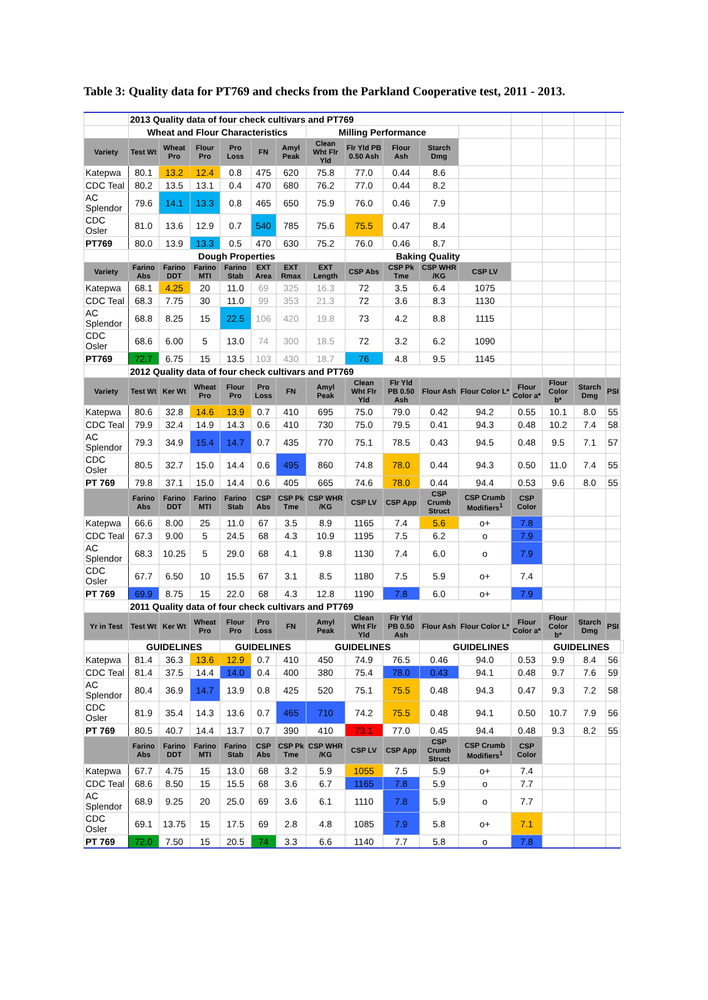Table 3: Quality data for PT769 and checks from the Parkland Cooperative test, 2011 - 2013.
| | 2013 Quality data of four check cultivars and PT769 | | | | | | | | | | | | | | | |
| | Wheat and Flour Characteristics | | | | | | Milling Performance | | | | | | | | | |
| Variety | Test Wt | Wheat Pro | Flour Pro | Pro Loss | FN | Amyl Peak | Clean Wht Flr Yld | Flr Yld PB 0.50 Ash | Flour Ash | Starch Dmg | | | | | | |
| Katepwa | 80.1 | 13.2 | 12.4 | 0.8 | 475 | 620 | 75.8 | 77.0 | 0.44 | 8.6 | | | | | | |
| CDC Teal | 80.2 | 13.5 | 13.1 | 0.4 | 470 | 680 | 76.2 | 77.0 | 0.44 | 8.2 | | | | | | |
| AC Splendor | 79.6 | 14.1 | 13.3 | 0.8 | 465 | 650 | 75.9 | 76.0 | 0.46 | 7.9 | | | | | | |
| CDC Osler | 81.0 | 13.6 | 12.9 | 0.7 | 540 | 785 | 75.6 | 75.5 | 0.47 | 8.4 | | | | | | |
| PT769 | 80.0 | 13.9 | 13.3 | 0.5 | 470 | 630 | 75.2 | 76.0 | 0.46 | 8.7 | | | | | | |
| | Dough Properties | | | | | | | Baking Quality | | | | | | | | |
| Variety | Farino Abs | Farino DDT | Farino MTI | Farino Stab | EXT Area | EXT Rmax | EXT Length | CSP Abs | CSP Pk Tme | CSP WHR /KG | CSP LV | | | | | |
| Katepwa | 68.1 | 4.25 | 20 | 11.0 | 69 | 325 | 16.3 | 72 | 3.5 | 6.4 | 1075 | | | | | |
| CDC Teal | 68.3 | 7.75 | 30 | 11.0 | 99 | 353 | 21.3 | 72 | 3.6 | 8.3 | 1130 | | | | | |
| AC Splendor | 68.8 | 8.25 | 15 | 22.5 | 106 | 420 | 19.8 | 73 | 4.2 | 8.8 | 1115 | | | | | |
| CDC Osler | 68.6 | 6.00 | 5 | 13.0 | 74 | 300 | 18.5 | 72 | 3.2 | 6.2 | 1090 | | | | | |
| PT769 | 72.7 | 6.75 | 15 | 13.5 | 103 | 430 | 18.7 | 76 | 4.8 | 9.5 | 1145 | | | | | |
| | 2012 Quality data of four check cultivars and PT769 | | | | | | | | | | | | | | | |
| Variety | Test Wt | Ker Wt | Wheat Pro | Flour Pro | Pro Loss | FN | Amyl Peak | Clean Wht Flr Yld | Flr Yld PB 0.50 Ash | Flour Ash | Flour Color L* | Flour Color a* | Flour Color b* | Starch Dmg | PSI | |
| Katepwa | 80.6 | 32.8 | 14.6 | 13.9 | 0.7 | 410 | 695 | 75.0 | 79.0 | 0.42 | 94.2 | 0.55 | 10.1 | 8.0 | 55 | |
| CDC Teal | 79.9 | 32.4 | 14.9 | 14.3 | 0.6 | 410 | 730 | 75.0 | 79.5 | 0.41 | 94.3 | 0.48 | 10.2 | 7.4 | 58 | |
| AC Splendor | 79.3 | 34.9 | 15.4 | 14.7 | 0.7 | 435 | 770 | 75.1 | 78.5 | 0.43 | 94.5 | 0.48 | 9.5 | 7.1 | 57 | |
| CDC Osler | 80.5 | 32.7 | 15.0 | 14.4 | 0.6 | 495 | 860 | 74.8 | 78.0 | 0.44 | 94.3 | 0.50 | 11.0 | 7.4 | 55 | |
| PT 769 | 79.8 | 37.1 | 15.0 | 14.4 | 0.6 | 405 | 665 | 74.6 | 78.0 | 0.44 | 94.4 | 0.53 | 9.6 | 8.0 | 55 | |
| | Farino Abs | Farino DDT | Farino MTI | Farino Stab | CSP Abs | CSP Pk Tme | CSP WHR /KG | CSP LV | CSP App | CSP Crumb Struct | CSP Crumb Modifiers<sup>1</sup> | CSP Color | | | | |
| Katepwa | 66.6 | 8.00 | 25 | 11.0 | 67 | 3.5 | 8.9 | 1165 | 7.4 | 5.6 | o+ | 7.8 | | | | |
| CDC Teal | 67.3 | 9.00 | 5 | 24.5 | 68 | 4.3 | 10.9 | 1195 | 7.5 | 6.2 | o | 7.9 | | | | |
| AC Splendor | 68.3 | 10.25 | 5 | 29.0 | 68 | 4.1 | 9.8 | 1130 | 7.4 | 6.0 | o | 7.9 | | | | |
| CDC Osler | 67.7 | 6.50 | 10 | 15.5 | 67 | 3.1 | 8.5 | 1180 | 7.5 | 5.9 | o+ | 7.4 | | | | |
| PT 769 | 69.9 | 8.75 | 15 | 22.0 | 68 | 4.3 | 12.8 | 1190 | 7.8 | 6.0 | o+ | 7.9 | | | | |
| | 2011 Quality data of four check cultivars and PT769 | | | | | | | | | | | | | | | |
| Yr in Test | Test Wt | Ker Wt | Wheat Pro | Flour Pro | Pro Loss | FN | Amyl Peak | Clean Wht Flr Yld | Flr Yld PB 0.50 Ash | Flour Ash | Flour Color L* | Flour Color a* | Flour Color b* | Starch Dmg | PSI | |
| | GUIDELINES | | | GUIDELINES | | | GUIDELINES | | | GUIDELINES | | | GUIDELINES | | | |
| Katepwa | 81.4 | 36.3 | 13.6 | 12.9 | 0.7 | 410 | 450 | 74.9 | 76.5 | 0.46 | 94.0 | 0.53 | 9.9 | 8.4 | 56 | |
| CDC Teal | 81.4 | 37.5 | 14.4 | 14.0 | 0.4 | 400 | 380 | 75.4 | 78.0 | 0.43 | 94.1 | 0.48 | 9.7 | 7.6 | 59 | |
| AC Splendor | 80.4 | 36.9 | 14.7 | 13.9 | 0.8 | 425 | 520 | 75.1 | 75.5 | 0.48 | 94.3 | 0.47 | 9.3 | 7.2 | 58 | |
| CDC Osler | 81.9 | 35.4 | 14.3 | 13.6 | 0.7 | 465 | 710 | 74.2 | 75.5 | 0.48 | 94.1 | 0.50 | 10.7 | 7.9 | 56 | |
| PT 769 | 80.5 | 40.7 | 14.4 | 13.7 | 0.7 | 390 | 410 | 73.1 | 77.0 | 0.45 | 94.4 | 0.48 | 9.3 | 8.2 | 55 | |
| | Farino Abs | Farino DDT | Farino MTI | Farino Stab | CSP Abs | CSP Pk Tme | CSP WHR /KG | CSP LV | CSP App | CSP Crumb Struct | CSP Crumb Modifiers<sup>1</sup> | CSP Color | | | | |
| Katepwa | 67.7 | 4.75 | 15 | 13.0 | 68 | 3.2 | 5.9 | 1055 | 7.5 | 5.9 | o+ | 7.4 | | | | |
| CDC Teal | 68.6 | 8.50 | 15 | 15.5 | 68 | 3.6 | 6.7 | 1165 | 7.8 | 5.9 | o | 7.7 | | | | |
| AC Splendor | 68.9 | 9.25 | 20 | 25.0 | 69 | 3.6 | 6.1 | 1110 | 7.8 | 5.9 | o | 7.7 | | | | |
| CDC Osler | 69.1 | 13.75 | 15 | 17.5 | 69 | 2.8 | 4.8 | 1085 | 7.9 | 5.8 | o+ | 7.1 | | | | |
| PT 769 | 72.0 | 7.50 | 15 | 20.5 | 74 | 3.3 | 6.6 | 1140 | 7.7 | 5.8 | o | 7.8 | | | | |